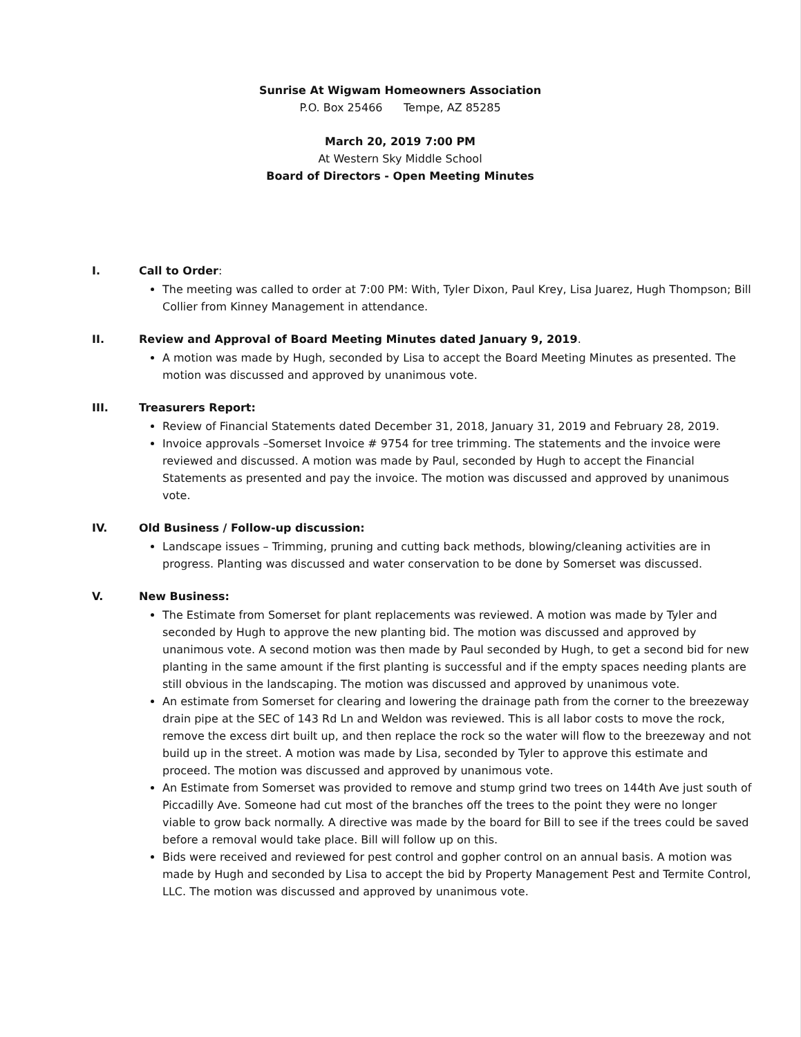Sunrise At Wigwam Homeowners Association
P.O. Box 25466 Tempe, AZ 85285
March 20, 2019 7:00 PM
At Western Sky Middle School
Board of Directors - Open Meeting Minutes
I. Call to Order:
The meeting was called to order at 7:00 PM: With, Tyler Dixon, Paul Krey, Lisa Juarez, Hugh Thompson; Bill Collier from Kinney Management in attendance.
II. Review and Approval of Board Meeting Minutes dated January 9, 2019.
A motion was made by Hugh, seconded by Lisa to accept the Board Meeting Minutes as presented. The motion was discussed and approved by unanimous vote.
III. Treasurers Report:
Review of Financial Statements dated December 31, 2018, January 31, 2019 and February 28, 2019.
Invoice approvals –Somerset Invoice # 9754 for tree trimming. The statements and the invoice were reviewed and discussed. A motion was made by Paul, seconded by Hugh to accept the Financial Statements as presented and pay the invoice. The motion was discussed and approved by unanimous vote.
IV. Old Business / Follow-up discussion:
Landscape issues – Trimming, pruning and cutting back methods, blowing/cleaning activities are in progress. Planting was discussed and water conservation to be done by Somerset was discussed.
V. New Business:
The Estimate from Somerset for plant replacements was reviewed. A motion was made by Tyler and seconded by Hugh to approve the new planting bid. The motion was discussed and approved by unanimous vote. A second motion was then made by Paul seconded by Hugh, to get a second bid for new planting in the same amount if the first planting is successful and if the empty spaces needing plants are still obvious in the landscaping. The motion was discussed and approved by unanimous vote.
An estimate from Somerset for clearing and lowering the drainage path from the corner to the breezeway drain pipe at the SEC of 143 Rd Ln and Weldon was reviewed. This is all labor costs to move the rock, remove the excess dirt built up, and then replace the rock so the water will flow to the breezeway and not build up in the street. A motion was made by Lisa, seconded by Tyler to approve this estimate and proceed. The motion was discussed and approved by unanimous vote.
An Estimate from Somerset was provided to remove and stump grind two trees on 144th Ave just south of Piccadilly Ave. Someone had cut most of the branches off the trees to the point they were no longer viable to grow back normally. A directive was made by the board for Bill to see if the trees could be saved before a removal would take place. Bill will follow up on this.
Bids were received and reviewed for pest control and gopher control on an annual basis. A motion was made by Hugh and seconded by Lisa to accept the bid by Property Management Pest and Termite Control, LLC. The motion was discussed and approved by unanimous vote.